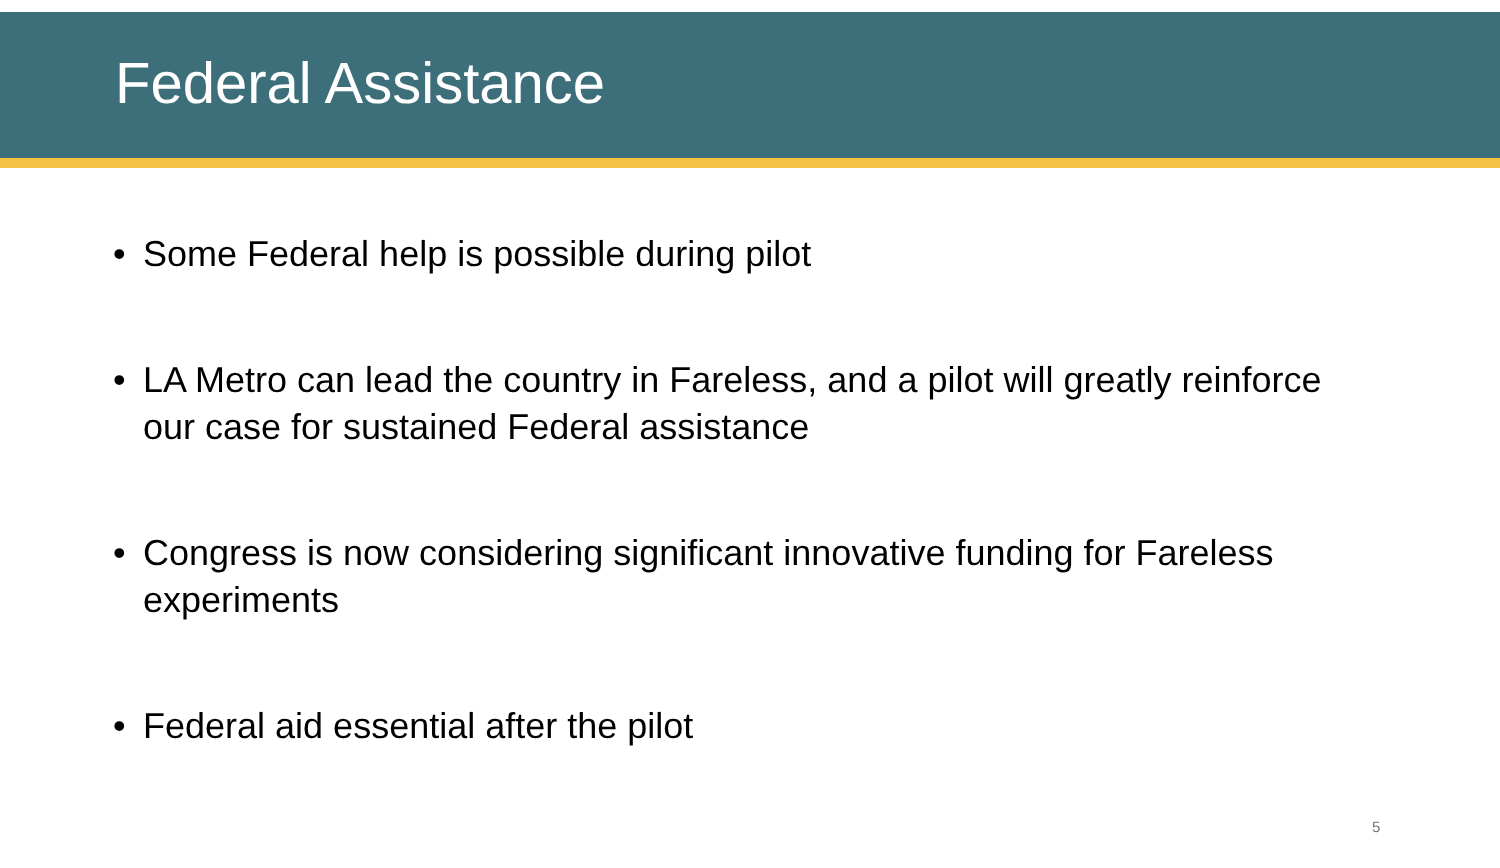Federal Assistance
• Some Federal help is possible during pilot
• LA Metro can lead the country in Fareless, and a pilot will greatly reinforce our case for sustained Federal assistance
• Congress is now considering significant innovative funding for Fareless experiments
• Federal aid essential after the pilot
5